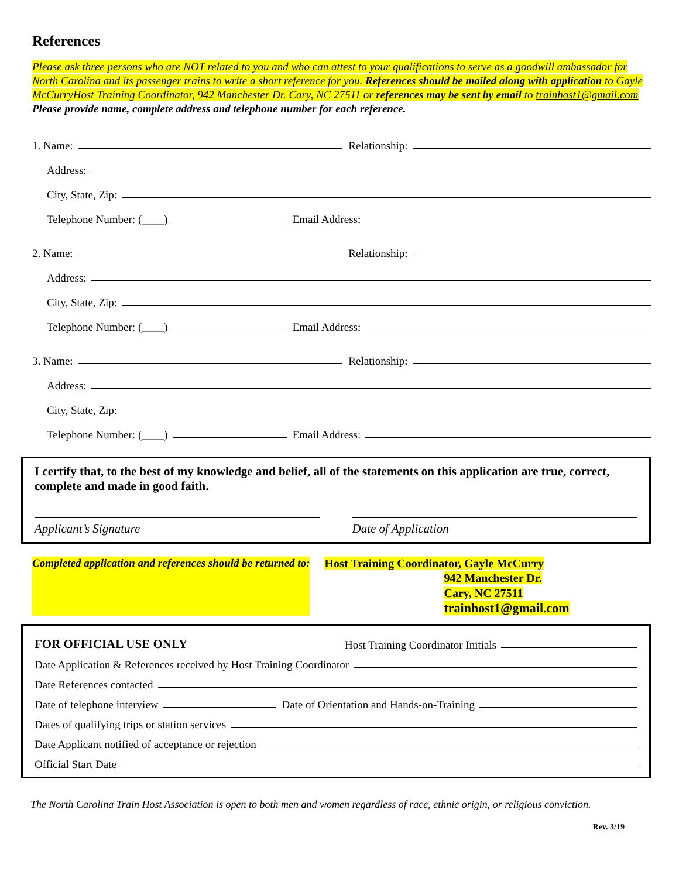References
Please ask three persons who are NOT related to you and who can attest to your qualifications to serve as a goodwill ambassador for North Carolina and its passenger trains to write a short reference for you. References should be mailed along with application to Gayle McCurryHost Training Coordinator, 942 Manchester Dr. Cary, NC 27511 or references may be sent by email to trainhost1@gmail.com
Please provide name, complete address and telephone number for each reference.
1. Name: Relationship:
Address:
City, State, Zip:
Telephone Number: (____) Email Address:
2. Name: Relationship:
Address:
City, State, Zip:
Telephone Number: (____) Email Address:
3. Name: Relationship:
Address:
City, State, Zip:
Telephone Number: (____) Email Address:
I certify that, to the best of my knowledge and belief, all of the statements on this application are true, correct, complete and made in good faith.
Applicant’s Signature Date of Application
Completed application and references should be returned to:
Host Training Coordinator, Gayle McCurry
942 Manchester Dr.
Cary, NC 27511
trainhost1@gmail.com
FOR OFFICIAL USE ONLY Host Training Coordinator Initials
Date Application & References received by Host Training Coordinator
Date References contacted
Date of telephone interview Date of Orientation and Hands-on-Training
Dates of qualifying trips or station services
Date Applicant notified of acceptance or rejection
Official Start Date
The North Carolina Train Host Association is open to both men and women regardless of race, ethnic origin, or religious conviction.
Rev. 3/19